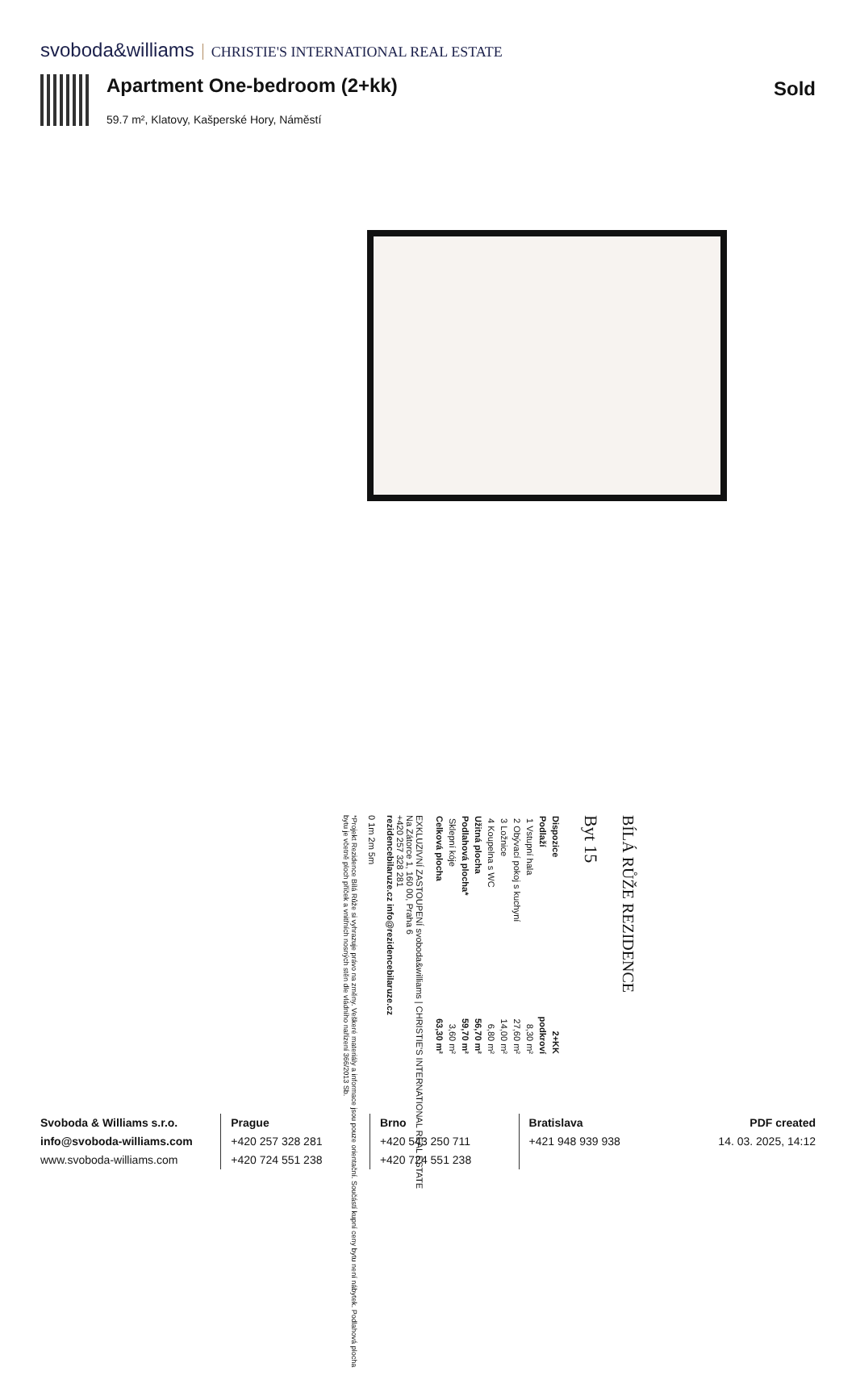svoboda&williams CHRISTIE'S INTERNATIONAL REAL ESTATE
Apartment One-bedroom (2+kk)
59.7 m², Klatovy, Kašperské Hory, Náměstí
Sold
BÍLÁ RŮŽE REZIDENCE
Byt 15
| Dispozice | 2+KK |
| Podlaží | podkroví |
| 1 Vstupní hala | 8,30 m² |
| 2 Obývací pokoj s kuchyní | 27,60 m² |
| 3 Ložnice | 14,00 m² |
| 4 Koupelna s WC | 6,80 m² |
| Užitná plocha | 56,70 m² |
| Podlahová plocha* | 59,70 m² |
| Sklepní kóje | 3,60 m² |
| Celková plocha | 63,30 m² |
EXKLUZIVNÍ ZASTOUPENÍ svoboda&williams | CHRISTIE'S INTERNATIONAL REAL ESTATE
Na Zátorce 1, 160 00, Praha 6
+420 257 328 281
rezidencebilaruze.cz info@rezidencebilaruze.cz
0 1m 2m 5m
*Projekt Rezidence Bílá Růže si vyhrazuje právo na změny. Veškeré materiály a informace jsou pouze orientační. Součástí kupní ceny bytu není nábytek. Podlahová plocha bytu je včetně ploch příček a vnitřních nosných stěn dle vládního nařízení 366/2013 Sb.
Svoboda & Williams s.r.o.
info@svoboda-williams.com
www.svoboda-williams.com
Prague
+420 257 328 281
+420 724 551 238
Brno
+420 543 250 711
+420 724 551 238
Bratislava
+421 948 939 938
PDF created
14. 03. 2025, 14:12